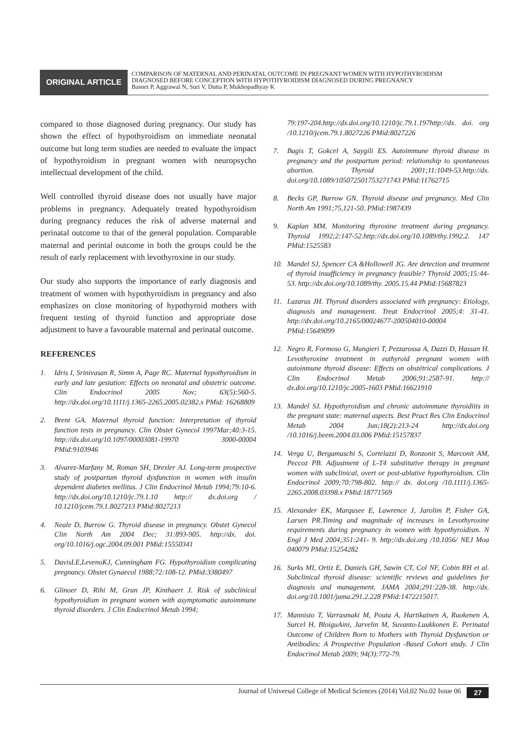ORIGINAL ARTICLE
COMPARISON OF MATERNAL AND PERINATAL OUTCOME IN PREGNANT WOMEN WITH HYPOTHYROIDISM
DIAGNOSED BEFORE CONCEPTION WITH HYPOTHYROIDISM DIAGNOSED DURING PREGNANCY
Basnet P, Aggrawal N, Suri V, Dutta P, Mukhopadhyay K
compared to those diagnosed during pregnancy. Our study has shown the effect of hypothyroidism on immediate neonatal outcome but long term studies are needed to evaluate the impact of hypothyroidism in pregnant women with neuropsycho intellectual development of the child.
Well controlled thyroid disease does not usually have major problems in pregnancy. Adequately treated hypothyroidism during pregnancy reduces the risk of adverse maternal and perinatal outcome to that of the general population. Comparable maternal and perintal outcome in both the groups could be the result of early replacement with levothyroxine in our study.
Our study also supports the importance of early diagnosis and treatment of women with hypothyroidism in pregnancy and also emphasizes on close monitoring of hypothyroid mothers with frequent testing of thyroid function and appropriate dose adjustment to have a favourable maternal and perinatal outcome.
REFERENCES
1. Idris I, Srinivasan R, Simm A, Page RC. Maternal hypothyroidism in early and late gestation: Effects on neonatal and obstetric outcome. Clin Endocrinol 2005 Nov; 63(5):560-5. http://dx.doi.org/10.1111/j.1365-2265.2005.02382.x PMid: 16268809
2. Brent GA. Maternal thyroid function: Interpretation of thyroid function tests in pregnancy. Clin Obstet Gynecol 1997Mar;40:3-15. http://dx.doi.org/10.1097/00003081-19970 3000-00004 PMid:9103946
3. Alvarez-Marfany M, Roman SH, Drexler AJ. Long-term prospective study of postpartum thyroid dysfunction in women with insulin dependent diabetes mellitus. J Clin Endocrinol Metab 1994;79:10-6. http://dx.doi.org/10.1210/jc.79.1.10 http:// dx.doi.org / 10.1210/jcem.79.1.8027213 PMid:8027213
4. Neale D, Burrow G. Thyroid disease in pregnancy. Obstet Gynecol Clin North Am 2004 Dec; 31:893-905. http://dx. doi. org/10.1016/j.ogc.2004.09.001 PMid:15550341
5. DavisLE,LevenoKJ, Cunningham FG. Hypothyroidism complicating pregnancy. Obstet Gynaecol 1988;72:108-12. PMid:3380497
6. Glinoer D, Rihi M, Grun JP, Kinthaert J. Risk of subclinical hypothyroidism in pregnant women with asymptomatic autoimmune thyroid disorders. J Clin Endocrinol Metab 1994;
79:197-204.http://dx.doi.org/10.1210/jc.79.1.197http://dx. doi. org /10.1210/jcem.79.1.8027226 PMid:8027226
7. Bagis T, Gokcel A, Saygili ES. Autoimmune thyroid disease in pregnancy and the postpartum period: relationship to spontaneous abortion. Thyroid 2001;11:1049-53.http://dx. doi.org/10.1089/105072501753271743 PMid:11762715
8. Becks GP, Burrow GN. Thyroid disease and pregnancy. Med Clin North Am 1991;75,121-50. PMid:1987439
9. Kaplan MM. Monitoring thyroxine treatment during pregnancy. Thyroid 1992;2:147-52.http://dx.doi.org/10.1089/thy.1992.2. 147 PMid:1525583
10. Mandel SJ, Spencer CA &Hollowell JG. Are detection and treatment of thyroid insufficiency in pregnancy feasible? Thyroid 2005;15:44-53. http://dx.doi.org/10.1089/thy. 2005.15.44 PMid:15687823
11. Lazarus JH. Thyroid disorders associated with pregnancy: Etiology, diagnosis and management. Treat Endocrinol 2005;4: 31-41. http://dx.doi.org/10.2165/00024677-200504010-00004 PMid:15649099
12. Negro R, Formoso G, Mangieri T, Pezzarossa A, Dazzi D, Hassan H. Levothyroxine treatment in euthyroid pregnant women with autoinmune thyroid disease: Effects on obstétrical complications. J Clin Endocrinol Metab 2006;91:2587-91. http:// dx.doi.org/10.1210/jc.2005-1603 PMid:16621910
13. Mandel SJ. Hypothyroidism and chronic autoimmune thyroiditis in the pregnant state: maternal aspects. Best Pract Res Clin Endocrinol Metab 2004 Jun;18(2):213-24 http://dx.doi.org /10.1016/j.beem.2004.03.006 PMid:15157837
14. Verga U, Bergamaschi S, Cortelazzi D, Ronzonit S, Marconit AM, Peccoz PB. Adjustment of L-T4 substitutive therapy in pregnant women with subclinical, overt or post-ablative hypothyroidism. Clin Endocrinol 2009;70:798-802. http:// dx. doi.org /10.1111/j.1365-2265.2008.03398.x PMid:18771569
15. Alexander EK, Marqusee E, Lawrence J, Jarolim P, Fisher GA, Larsen PR.Timing and magnitude of increases in Levothyroxine requirements during pregnancy in women with hypothyroidism. N Engl J Med 2004;351:241- 9. http://dx.doi.org /10.1056/ NEJ Moa 040079 PMid:15254282
16. Surks MI, Ortiz E, Daniels GH, Sawin CT, Col NF, Cobin RH et al. Subclinical thyroid disease: scientific reviews and guidelines for diagnosis and management. JAMA 2004;291:228-38. http://dx. doi.org/10.1001/jama.291.2.228 PMid:1472215017.
17. Mannisto T, Varrasmaki M, Pouta A, Hartikainen A, Ruokenen A, Surcel H, BloiguAini, Jarvelin M, Suvanto-Luukkonen E. Perinatal Outcome of Children Born to Mothers with Thyroid Dysfunction or Antibodies: A Prospective Population -Based Cohort study. J Clin Endocrinol Metab 2009; 94(3):772-79.
Journal of Universal College of Medical Sciences (2014) Vol.02 No.02 Issue 06 27